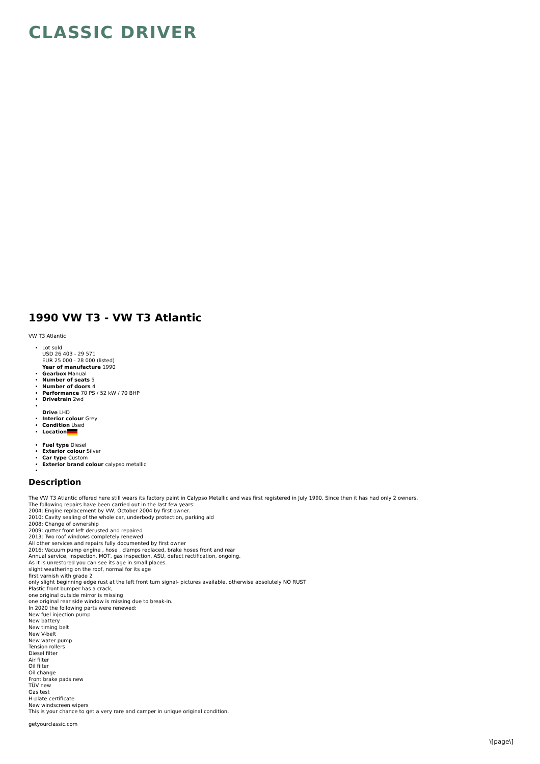CLASSIC DRIVER
1990 VW T3 - VW T3 Atlantic
VW T3 Atlantic
Lot sold
USD 26 403 - 29 571
EUR 25 000 - 28 000 (listed)
Year of manufacture 1990
Gearbox Manual
Number of seats 5
Number of doors 4
Performance 70 PS / 52 kW / 70 BHP
Drivetrain 2wd
Drive LHD
Interior colour Grey
Condition Used
Location
Fuel type Diesel
Exterior colour Silver
Car type Custom
Exterior brand colour calypso metallic
Description
The VW T3 Atlantic offered here still wears its factory paint in Calypso Metallic and was first registered in July 1990. Since then it has had only 2 owners.
The following repairs have been carried out in the last few years:
2004: Engine replacement by VW, October 2004 by first owner.
2010: Cavity sealing of the whole car, underbody protection, parking aid
2008: Change of ownership
2009: gutter front left derusted and repaired
2013: Two roof windows completely renewed
All other services and repairs fully documented by first owner
2016: Vacuum pump engine , hose , clamps replaced, brake hoses front and rear
Annual service, inspection, MOT, gas inspection, ASU, defect rectification, ongoing.
As it is unrestored you can see its age in small places.
slight weathering on the roof, normal for its age
first varnish with grade 2
only slight beginning edge rust at the left front turn signal- pictures available, otherwise absolutely NO RUST
Plastic front bumper has a crack,
one original outside mirror is missing
one original rear side window is missing due to break-in.
In 2020 the following parts were renewed:
New fuel injection pump
New battery
New timing belt
New V-belt
New water pump
Tension rollers
Diesel filter
Air filter
Oil filter
Oil change
Front brake pads new
TÜV new
Gas test
H-plate certificate
New windscreen wipers
This is your chance to get a very rare and camper in unique original condition.
getyourclassic.com
\[page\]